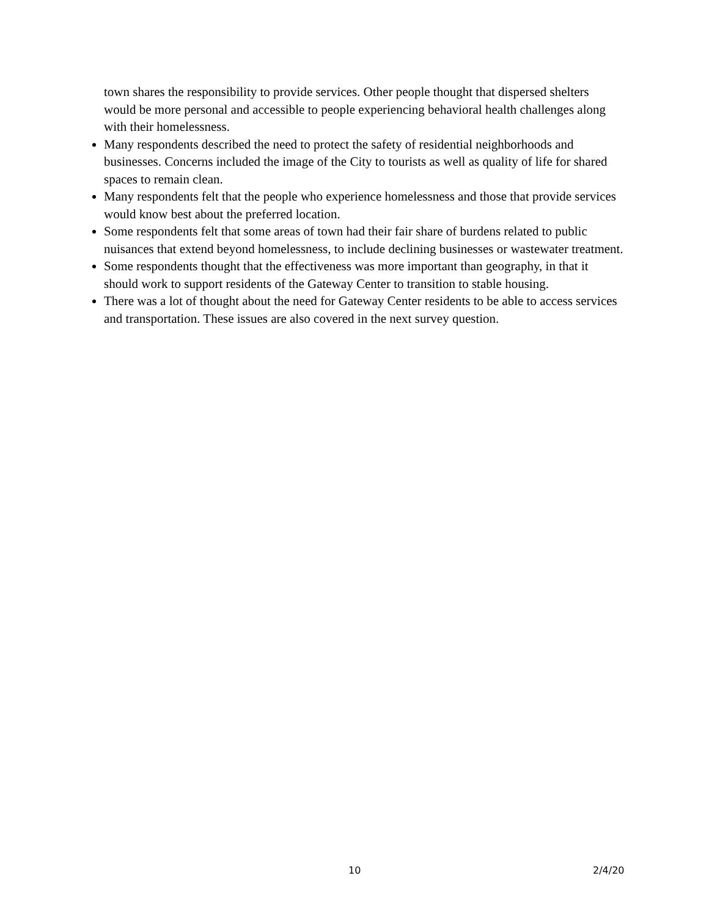town shares the responsibility to provide services. Other people thought that dispersed shelters would be more personal and accessible to people experiencing behavioral health challenges along with their homelessness.
Many respondents described the need to protect the safety of residential neighborhoods and businesses. Concerns included the image of the City to tourists as well as quality of life for shared spaces to remain clean.
Many respondents felt that the people who experience homelessness and those that provide services would know best about the preferred location.
Some respondents felt that some areas of town had their fair share of burdens related to public nuisances that extend beyond homelessness, to include declining businesses or wastewater treatment.
Some respondents thought that the effectiveness was more important than geography, in that it should work to support residents of the Gateway Center to transition to stable housing.
There was a lot of thought about the need for Gateway Center residents to be able to access services and transportation. These issues are also covered in the next survey question.
10 2/4/20